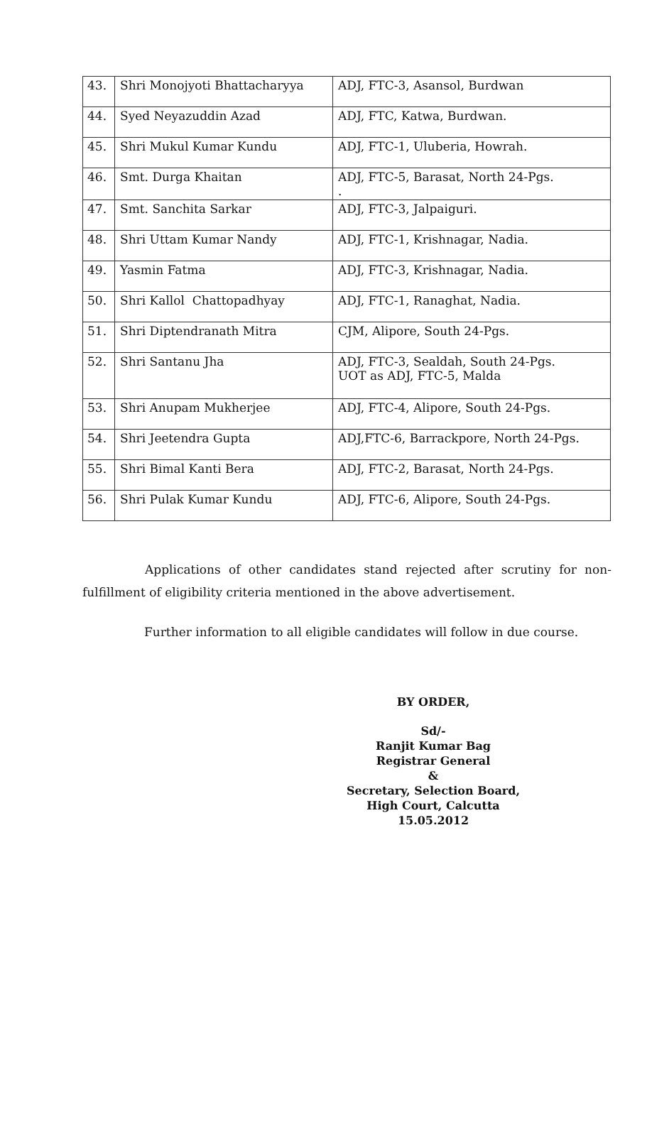| 43. | Shri Monojyoti Bhattacharyya | ADJ, FTC-3, Asansol, Burdwan |
| 44. | Syed Neyazuddin Azad | ADJ, FTC, Katwa, Burdwan. |
| 45. | Shri Mukul Kumar Kundu | ADJ, FTC-1, Uluberia, Howrah. |
| 46. | Smt. Durga Khaitan | ADJ, FTC-5, Barasat, North 24-Pgs. . |
| 47. | Smt. Sanchita Sarkar | ADJ, FTC-3, Jalpaiguri. |
| 48. | Shri Uttam Kumar Nandy | ADJ, FTC-1, Krishnagar, Nadia. |
| 49. | Yasmin Fatma | ADJ, FTC-3, Krishnagar, Nadia. |
| 50. | Shri Kallol Chattopadhyay | ADJ, FTC-1, Ranaghat, Nadia. |
| 51. | Shri Diptendranath Mitra | CJM, Alipore, South 24-Pgs. |
| 52. | Shri Santanu Jha | ADJ, FTC-3, Sealdah, South 24-Pgs. UOT as ADJ, FTC-5, Malda |
| 53. | Shri Anupam Mukherjee | ADJ, FTC-4, Alipore, South 24-Pgs. |
| 54. | Shri Jeetendra Gupta | ADJ,FTC-6, Barrackpore, North 24-Pgs. |
| 55. | Shri Bimal Kanti Bera | ADJ, FTC-2, Barasat, North 24-Pgs. |
| 56. | Shri Pulak Kumar Kundu | ADJ, FTC-6, Alipore, South 24-Pgs. |
Applications of other candidates stand rejected after scrutiny for non-fulfillment of eligibility criteria mentioned in the above advertisement.
Further information to all eligible candidates will follow in due course.
BY ORDER,
Sd/-
Ranjit Kumar Bag
Registrar General
&
Secretary, Selection Board,
High Court, Calcutta
15.05.2012